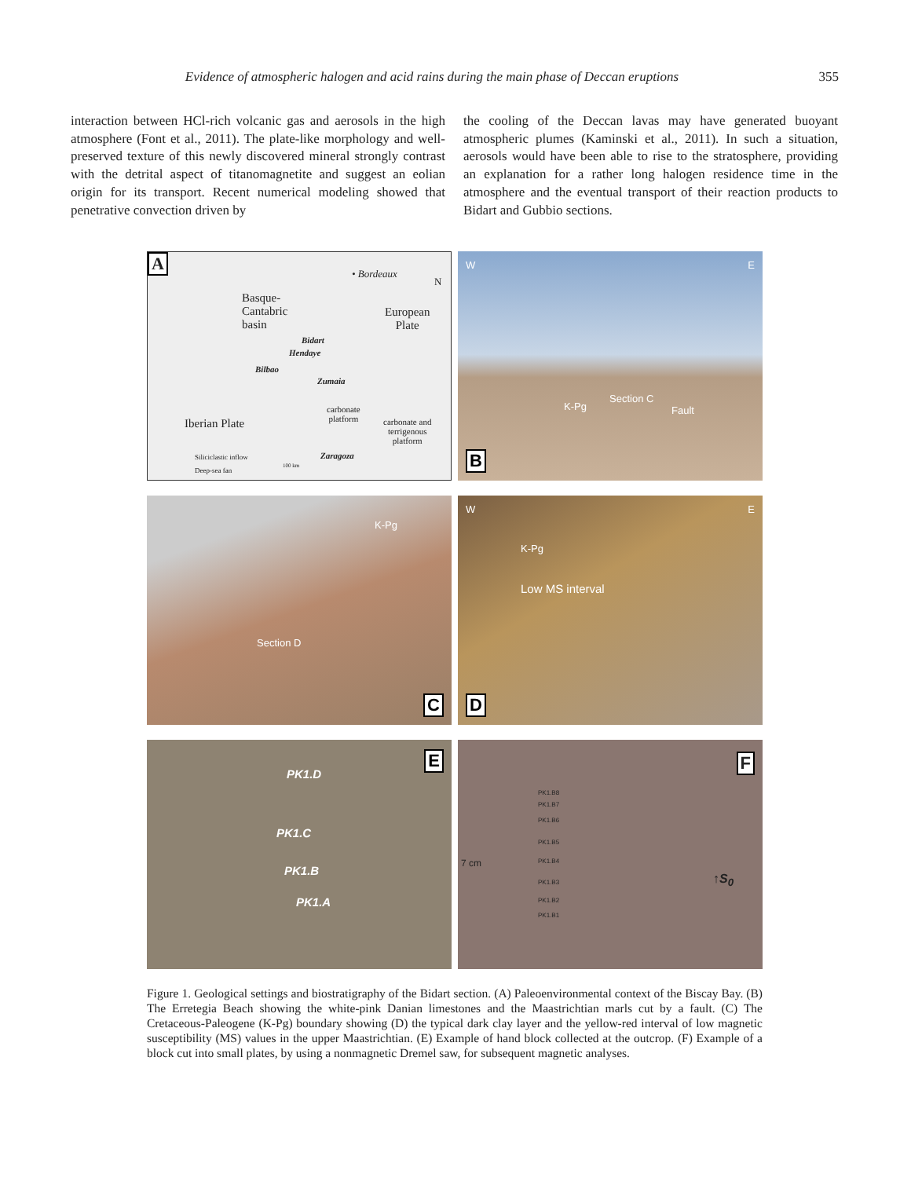Evidence of atmospheric halogen and acid rains during the main phase of Deccan eruptions 355
interaction between HCl-rich volcanic gas and aerosols in the high atmosphere (Font et al., 2011). The plate-like morphology and well-preserved texture of this newly discovered mineral strongly contrast with the detrital aspect of titanomagnetite and suggest an eolian origin for its transport. Recent numerical modeling showed that penetrative convection driven by
the cooling of the Deccan lavas may have generated buoyant atmospheric plumes (Kaminski et al., 2011). In such a situation, aerosols would have been able to rise to the stratosphere, providing an explanation for a rather long halogen residence time in the atmosphere and the eventual transport of their reaction products to Bidart and Gubbio sections.
A
• Bordeaux
N
Basque-
Cantabric
basin
European
Plate
Bidart
Hendaye
Bilbao
Zumaia
carbonate
platform carbonate and
terrigenous
platform
Iberian Plate
Siliciclastic inflow
Deep-sea fan
100 km
Zaragoza
W E
K-Pg
Section C
Fault
B
K-Pg
Section D
C
W E
K-Pg
Low MS interval
D
E
PK1.D
PK1.C
PK1.B
PK1.A
F
PK1.B8
PK1.B7
PK1.B6
PK1.B5
PK1.B4
PK1.B3
PK1.B2
PK1.B1
7 cm
↑S<sub>0</sub>
Figure 1. Geological settings and biostratigraphy of the Bidart section. (A) Paleoenvironmental context of the Biscay Bay. (B) The Erretegia Beach showing the white-pink Danian limestones and the Maastrichtian marls cut by a fault. (C) The Cretaceous-Paleogene (K-Pg) boundary showing (D) the typical dark clay layer and the yellow-red interval of low magnetic susceptibility (MS) values in the upper Maastrichtian. (E) Example of hand block collected at the outcrop. (F) Example of a block cut into small plates, by using a nonmagnetic Dremel saw, for subsequent magnetic analyses.